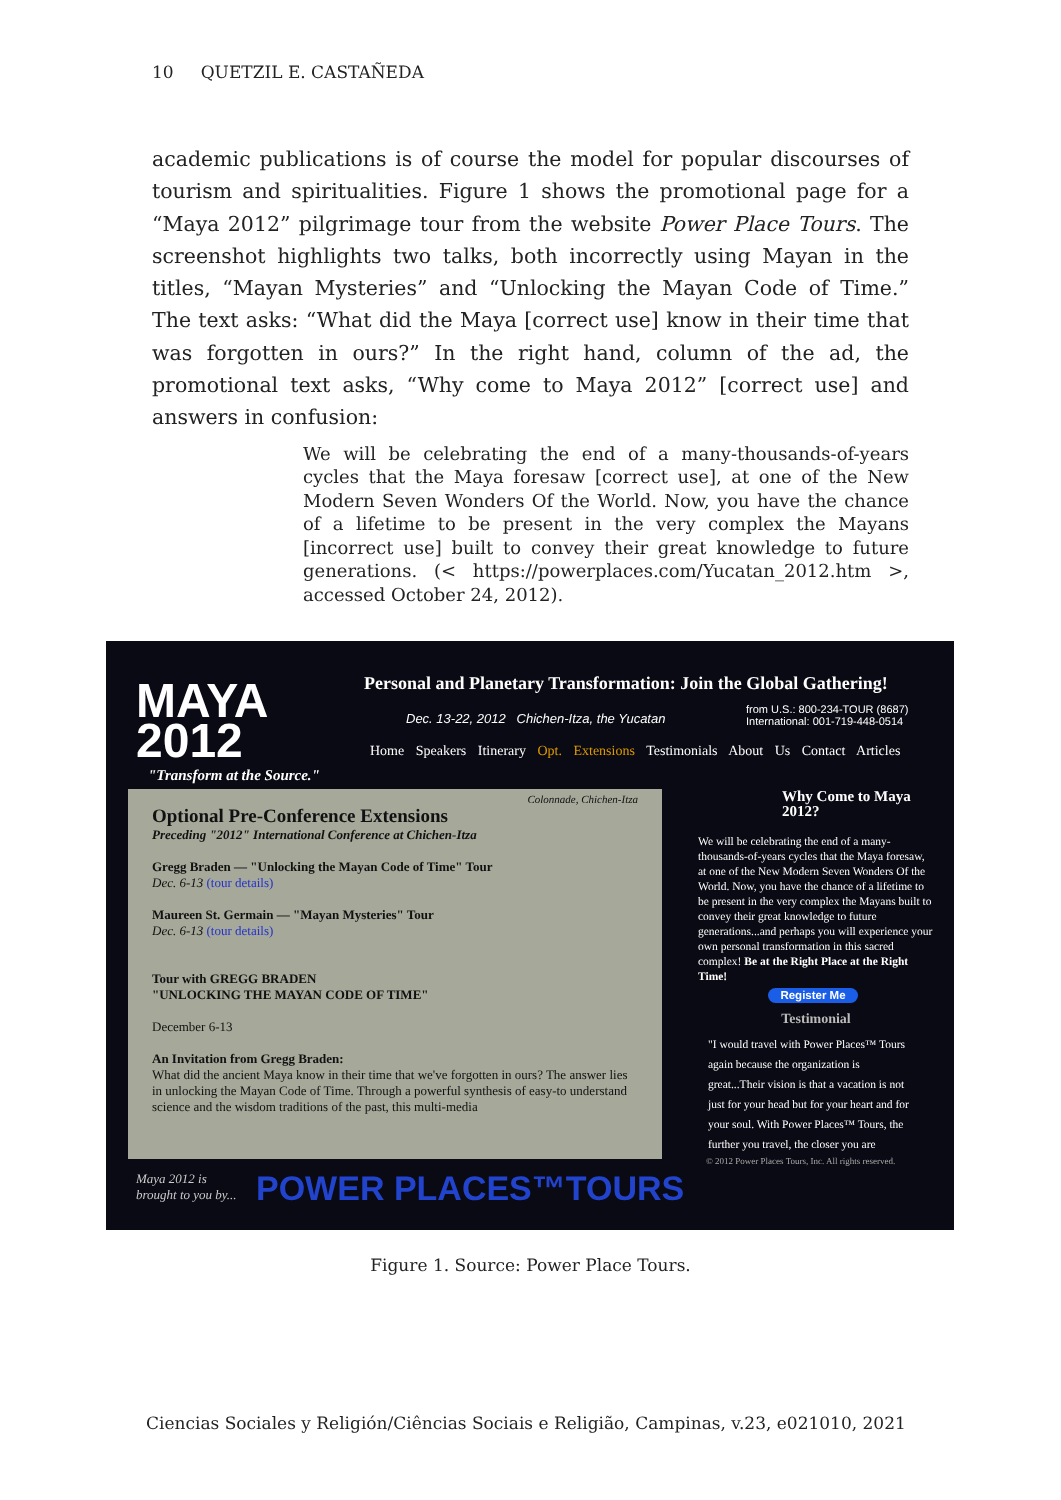10 QUETZIL E. CASTAÑEDA
academic publications is of course the model for popular discourses of tourism and spiritualities. Figure 1 shows the promotional page for a “Maya 2012” pilgrimage tour from the website Power Place Tours. The screenshot highlights two talks, both incorrectly using Mayan in the titles, “Mayan Mysteries” and “Unlocking the Mayan Code of Time.” The text asks: “What did the Maya [correct use] know in their time that was forgotten in ours?” In the right hand, column of the ad, the promotional text asks, “Why come to Maya 2012” [correct use] and answers in confusion:
We will be celebrating the end of a many-thousands-of-years cycles that the Maya foresaw [correct use], at one of the New Modern Seven Wonders Of the World. Now, you have the chance of a lifetime to be present in the very complex the Mayans [incorrect use] built to convey their great knowledge to future generations. (< https://powerplaces.com/Yucatan_2012.htm >, accessed October 24, 2012).
MAYA
2012
Personal and Planetary Transformation: Join the Global Gathering!
Dec. 13-22, 2012 Chichen-Itza, the Yucatan
from U.S.: 800-234-TOUR (8687)
International: 001-719-448-0514
Home Speakers Itinerary Opt. Extensions Testimonials About Us Contact Articles
"Transform at the Source."
Colonnade, Chichen-Itza
Optional Pre-Conference Extensions
Preceding "2012" International Conference at Chichen-Itza
Gregg Braden — "Unlocking the Mayan Code of Time" Tour
Dec. 6-13 (tour details)
Maureen St. Germain — "Mayan Mysteries" Tour
Dec. 6-13 (tour details)
Tour with GREGG BRADEN
"UNLOCKING THE MAYAN CODE OF TIME"
December 6-13
An Invitation from Gregg Braden:
What did the ancient Maya know in their time that we've forgotten in ours? The answer lies in unlocking the Mayan Code of Time. Through a powerful synthesis of easy-to understand science and the wisdom traditions of the past, this multi-media
Why Come to Maya 2012?
We will be celebrating the end of a many-thousands-of-years cycles that the Maya foresaw, at one of the New Modern Seven Wonders Of the World. Now, you have the chance of a lifetime to be present in the very complex the Mayans built to convey their great knowledge to future generations...and perhaps you will experience your own personal transformation in this sacred complex! Be at the Right Place at the Right Time!
Register Me
Testimonial
"I would travel with Power Places™ Tours again because the organization is great...Their vision is that a vacation is not just for your head but for your heart and for your soul. With Power Places™ Tours, the further you travel, the closer you are
© 2012 Power Places Tours, Inc. All rights reserved.
Maya 2012 is
brought to you by...
POWER PLACES™TOURS
Figure 1. Source: Power Place Tours.
Ciencias Sociales y Religión/Ciências Sociais e Religião, Campinas, v.23, e021010, 2021